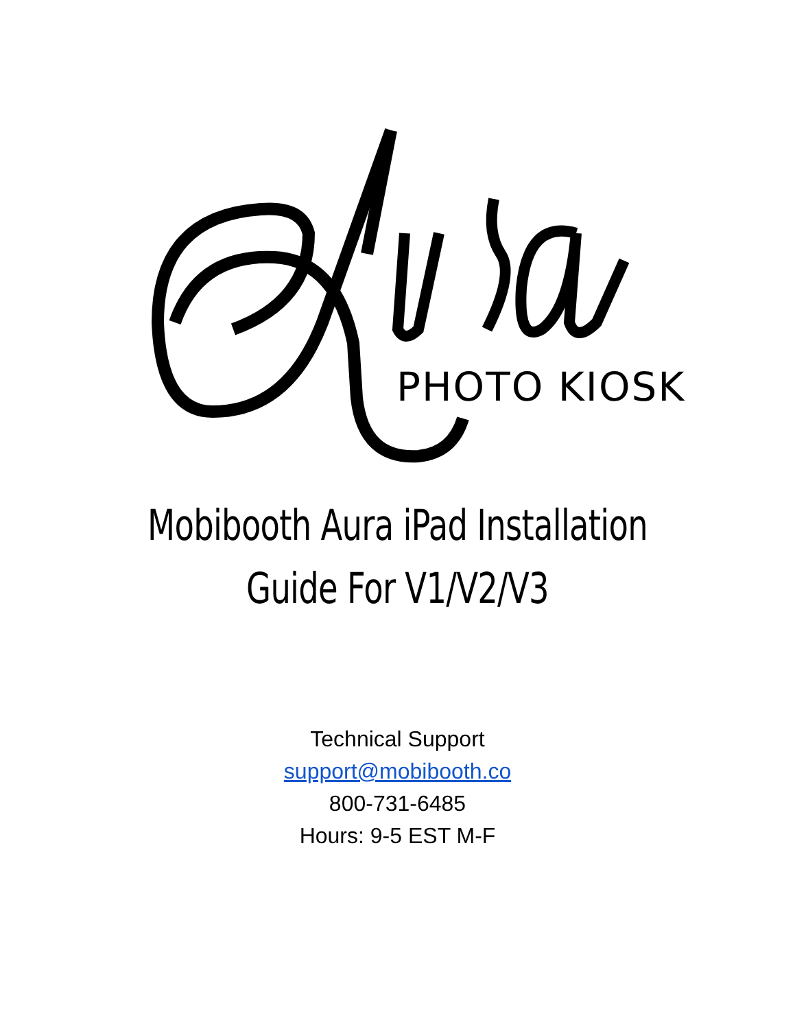PHOTO KIOSK
Mobibooth Aura iPad Installation
Guide For V1/V2/V3
Technical Support
support@mobibooth.co
800-731-6485
Hours: 9-5 EST M-F